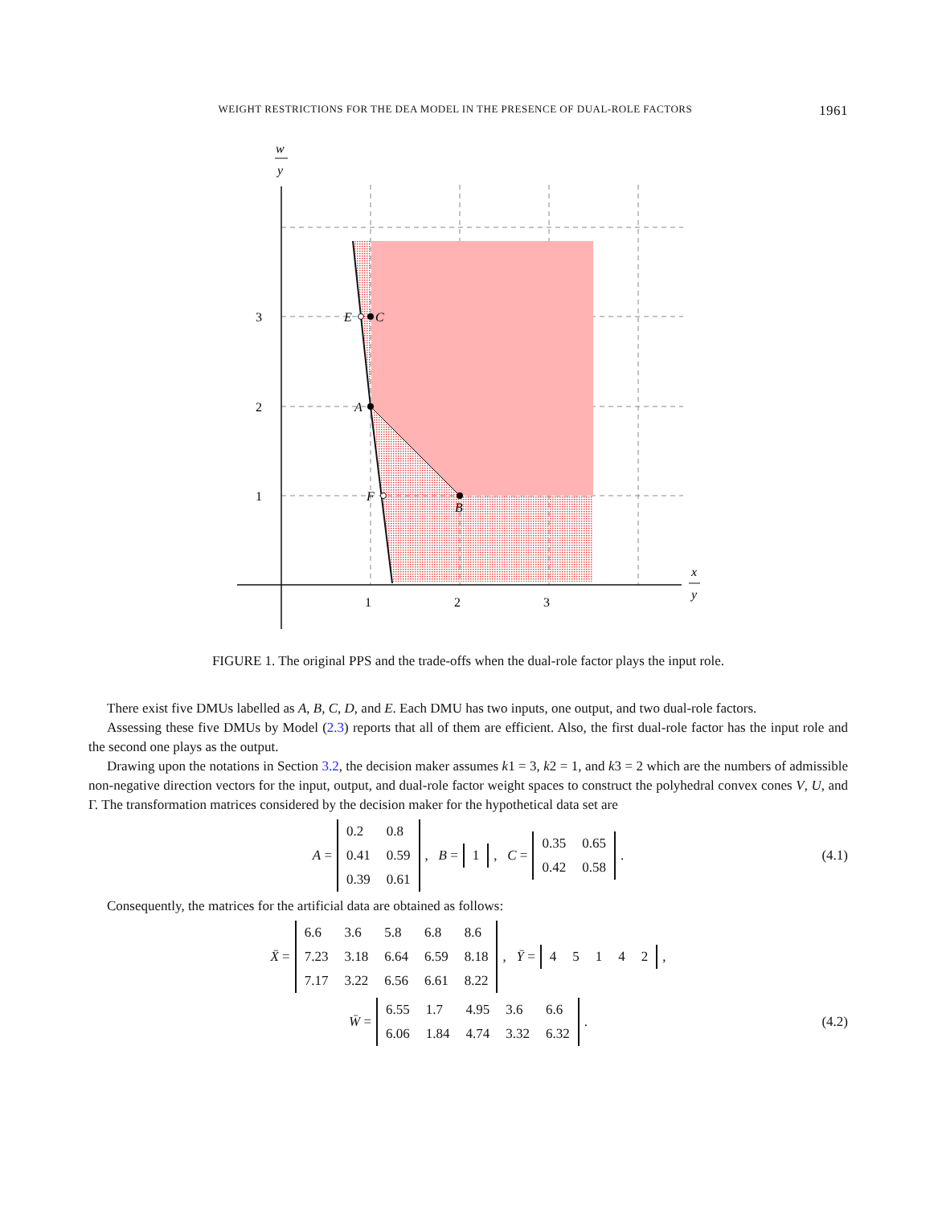WEIGHT RESTRICTIONS FOR THE DEA MODEL IN THE PRESENCE OF DUAL-ROLE FACTORS 1961
E
C
A
F
B
3
2
1
1
2
3
w
y
x
y
FIGURE 1. The original PPS and the trade-offs when the dual-role factor plays the input role.
There exist five DMUs labelled as A, B, C, D, and E. Each DMU has two inputs, one output, and two dual-role factors.
Assessing these five DMUs by Model (2.3) reports that all of them are efficient. Also, the first dual-role factor has the input role and the second one plays as the output.
Drawing upon the notations in Section 3.2, the decision maker assumes k1 = 3, k2 = 1, and k3 = 2 which are the numbers of admissible non-negative direction vectors for the input, output, and dual-role factor weight spaces to construct the polyhedral convex cones V, U, and Γ. The transformation matrices considered by the decision maker for the hypothetical data set are
A =
| 0.2 | 0.8 |
| 0.41 | 0.59 |
| 0.39 | 0.61 |
, B =
| 1 |
, C =
| 0.35 | 0.65 |
| 0.42 | 0.58 |
. (4.1)
Consequently, the matrices for the artificial data are obtained as follows:
X̄ =
| 6.6 | 3.6 | 5.8 | 6.8 | 8.6 |
| 7.23 | 3.18 | 6.64 | 6.59 | 8.18 |
| 7.17 | 3.22 | 6.56 | 6.61 | 8.22 |
, Ȳ =
| 4 | 5 | 1 | 4 | 2 |
,
W̄ =
| 6.55 | 1.7 | 4.95 | 3.6 | 6.6 |
| 6.06 | 1.84 | 4.74 | 3.32 | 6.32 |
. (4.2)